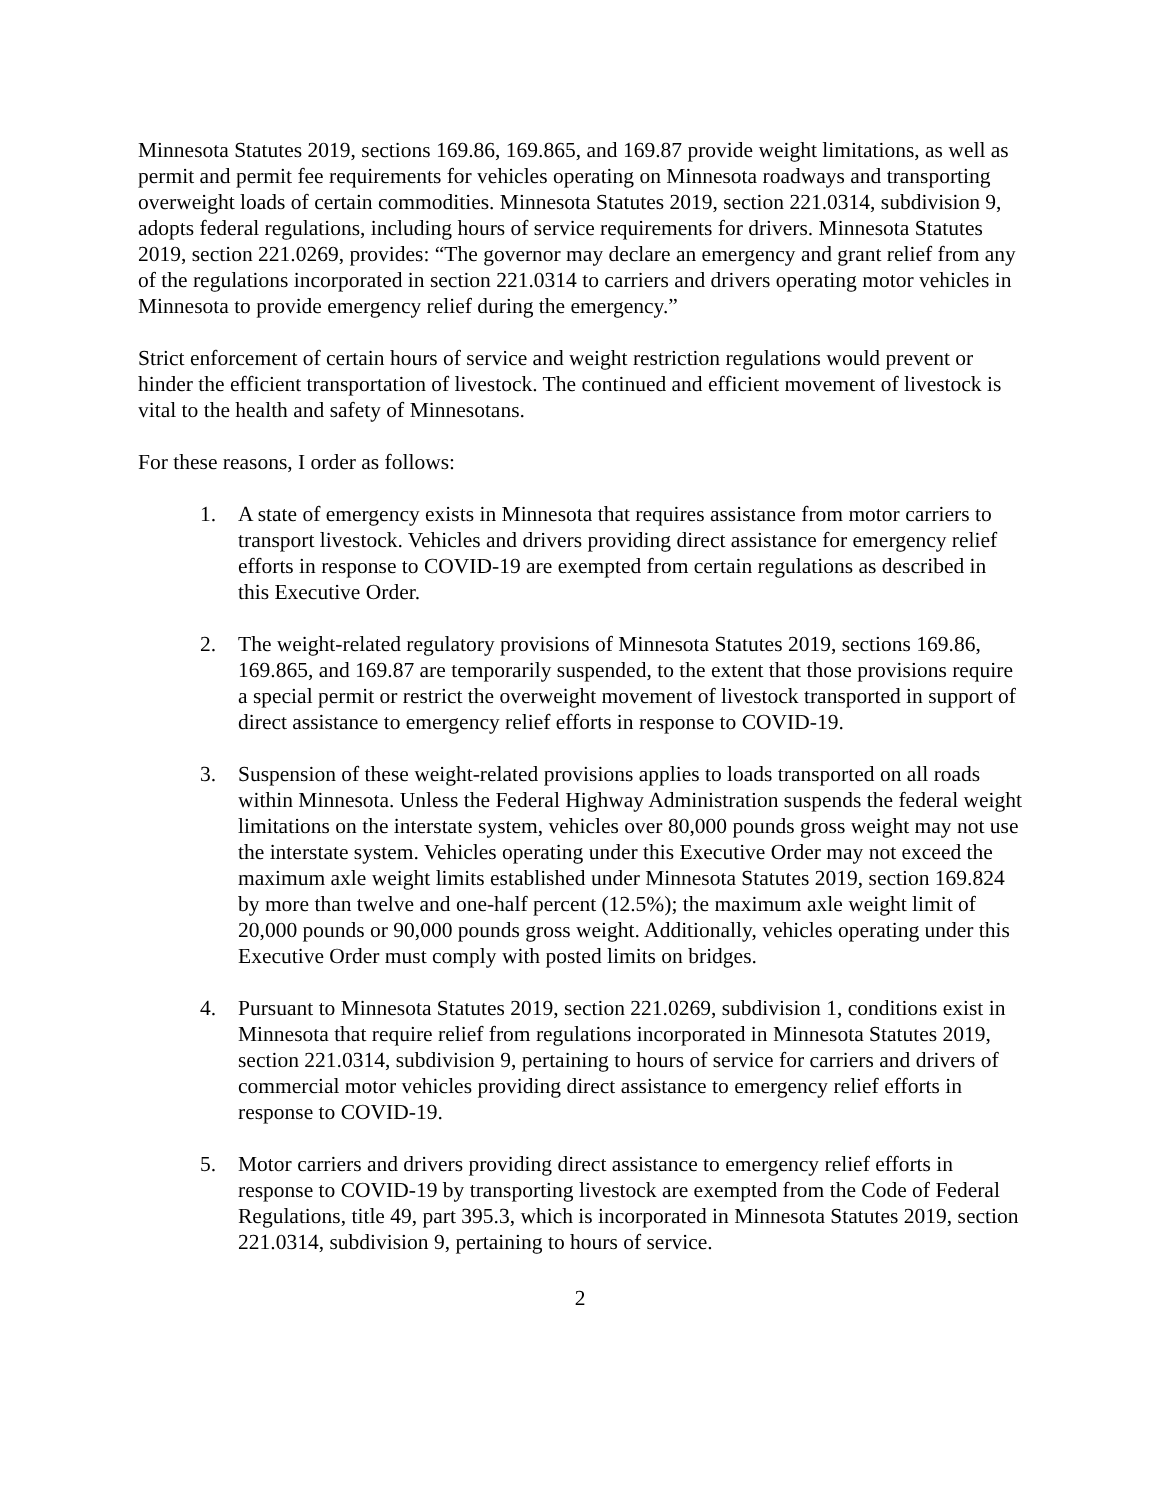Minnesota Statutes 2019, sections 169.86, 169.865, and 169.87 provide weight limitations, as well as permit and permit fee requirements for vehicles operating on Minnesota roadways and transporting overweight loads of certain commodities. Minnesota Statutes 2019, section 221.0314, subdivision 9, adopts federal regulations, including hours of service requirements for drivers. Minnesota Statutes 2019, section 221.0269, provides: “The governor may declare an emergency and grant relief from any of the regulations incorporated in section 221.0314 to carriers and drivers operating motor vehicles in Minnesota to provide emergency relief during the emergency.”
Strict enforcement of certain hours of service and weight restriction regulations would prevent or hinder the efficient transportation of livestock. The continued and efficient movement of livestock is vital to the health and safety of Minnesotans.
For these reasons, I order as follows:
1. A state of emergency exists in Minnesota that requires assistance from motor carriers to transport livestock. Vehicles and drivers providing direct assistance for emergency relief efforts in response to COVID-19 are exempted from certain regulations as described in this Executive Order.
2. The weight-related regulatory provisions of Minnesota Statutes 2019, sections 169.86, 169.865, and 169.87 are temporarily suspended, to the extent that those provisions require a special permit or restrict the overweight movement of livestock transported in support of direct assistance to emergency relief efforts in response to COVID-19.
3. Suspension of these weight-related provisions applies to loads transported on all roads within Minnesota. Unless the Federal Highway Administration suspends the federal weight limitations on the interstate system, vehicles over 80,000 pounds gross weight may not use the interstate system. Vehicles operating under this Executive Order may not exceed the maximum axle weight limits established under Minnesota Statutes 2019, section 169.824 by more than twelve and one-half percent (12.5%); the maximum axle weight limit of 20,000 pounds or 90,000 pounds gross weight. Additionally, vehicles operating under this Executive Order must comply with posted limits on bridges.
4. Pursuant to Minnesota Statutes 2019, section 221.0269, subdivision 1, conditions exist in Minnesota that require relief from regulations incorporated in Minnesota Statutes 2019, section 221.0314, subdivision 9, pertaining to hours of service for carriers and drivers of commercial motor vehicles providing direct assistance to emergency relief efforts in response to COVID-19.
5. Motor carriers and drivers providing direct assistance to emergency relief efforts in response to COVID-19 by transporting livestock are exempted from the Code of Federal Regulations, title 49, part 395.3, which is incorporated in Minnesota Statutes 2019, section 221.0314, subdivision 9, pertaining to hours of service.
2